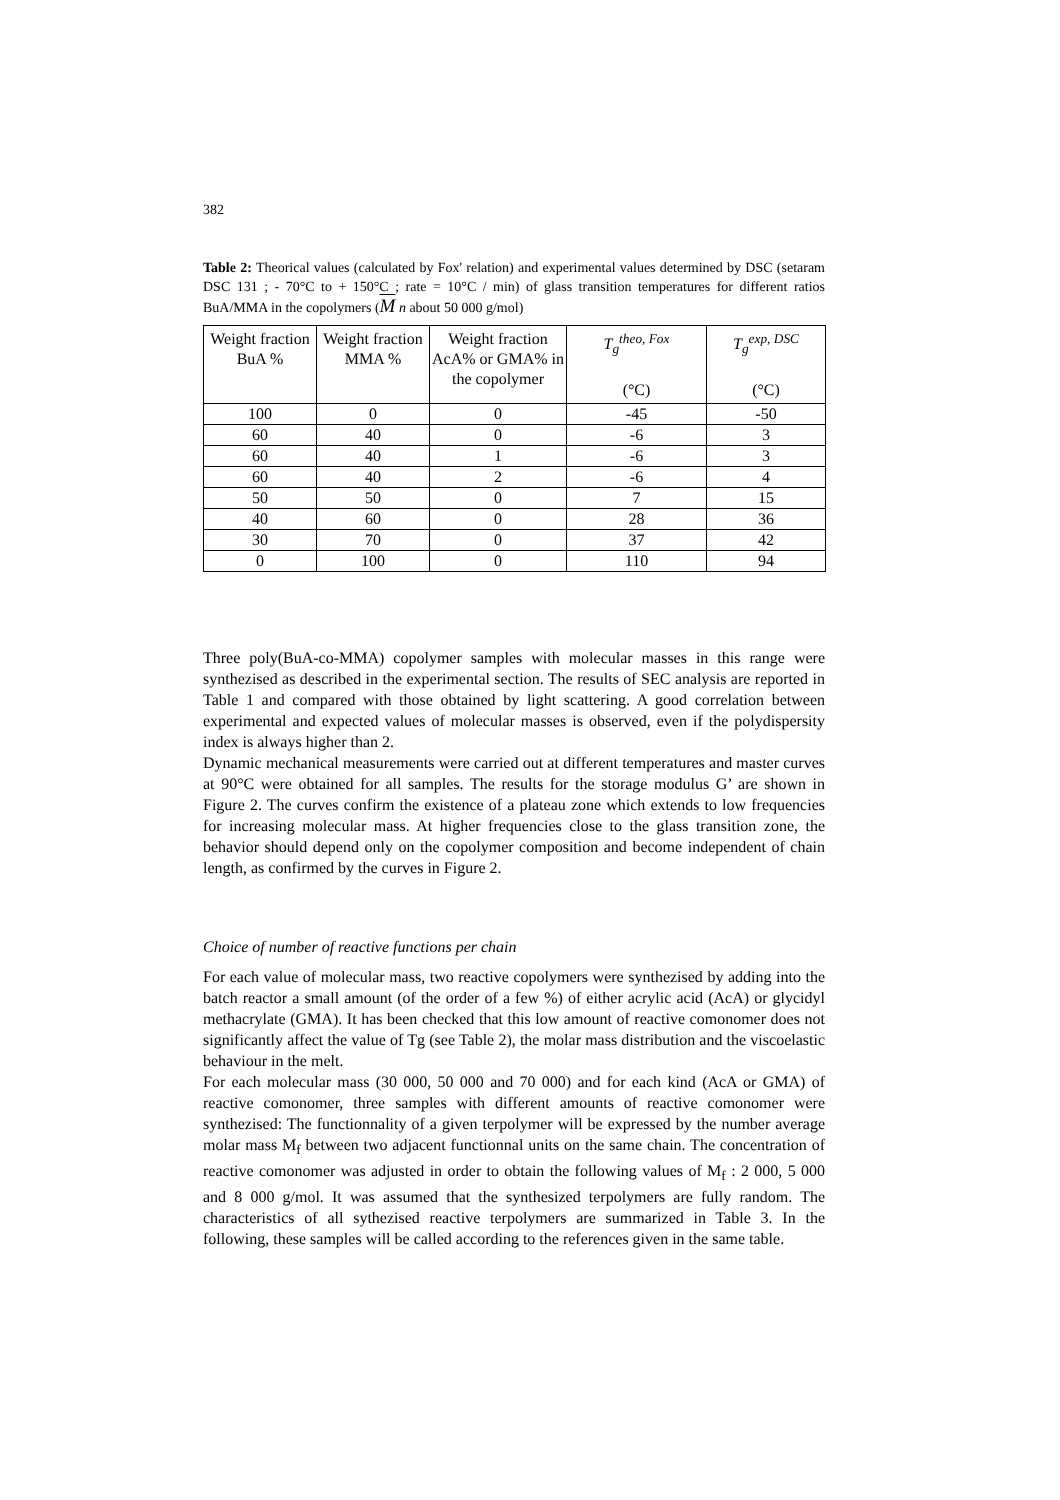382
Table 2: Theorical values (calculated by Fox' relation) and experimental values determined by DSC (setaram DSC 131 ; - 70°C to + 150°C ; rate = 10°C / min) of glass transition temperatures for different ratios BuA/MMA in the copolymers (M n about 50 000 g/mol)
| Weight fraction BuA % | Weight fraction MMA % | Weight fraction AcA% or GMA% in the copolymer | T<sub>g</sub><sup>theo, Fox</sup> (°C) | T<sub>g</sub><sup>exp, DSC</sup> (°C) |
| --- | --- | --- | --- | --- |
| 100 | 0 | 0 | -45 | -50 |
| 60 | 40 | 0 | -6 | 3 |
| 60 | 40 | 1 | -6 | 3 |
| 60 | 40 | 2 | -6 | 4 |
| 50 | 50 | 0 | 7 | 15 |
| 40 | 60 | 0 | 28 | 36 |
| 30 | 70 | 0 | 37 | 42 |
| 0 | 100 | 0 | 110 | 94 |
Three poly(BuA-co-MMA) copolymer samples with molecular masses in this range were synthezised as described in the experimental section. The results of SEC analysis are reported in Table 1 and compared with those obtained by light scattering. A good correlation between experimental and expected values of molecular masses is observed, even if the polydispersity index is always higher than 2.
Dynamic mechanical measurements were carried out at different temperatures and master curves at 90°C were obtained for all samples. The results for the storage modulus G’ are shown in Figure 2. The curves confirm the existence of a plateau zone which extends to low frequencies for increasing molecular mass. At higher frequencies close to the glass transition zone, the behavior should depend only on the copolymer composition and become independent of chain length, as confirmed by the curves in Figure 2.
Choice of number of reactive functions per chain
For each value of molecular mass, two reactive copolymers were synthezised by adding into the batch reactor a small amount (of the order of a few %) of either acrylic acid (AcA) or glycidyl methacrylate (GMA). It has been checked that this low amount of reactive comonomer does not significantly affect the value of Tg (see Table 2), the molar mass distribution and the viscoelastic behaviour in the melt.
For each molecular mass (30 000, 50 000 and 70 000) and for each kind (AcA or GMA) of reactive comonomer, three samples with different amounts of reactive comonomer were synthezised: The functionnality of a given terpolymer will be expressed by the number average molar mass M<sub>f</sub> between two adjacent functionnal units on the same chain. The concentration of reactive comonomer was adjusted in order to obtain the following values of M<sub>f</sub> : 2 000, 5 000 and 8 000 g/mol. It was assumed that the synthesized terpolymers are fully random. The characteristics of all sythezised reactive terpolymers are summarized in Table 3. In the following, these samples will be called according to the references given in the same table.